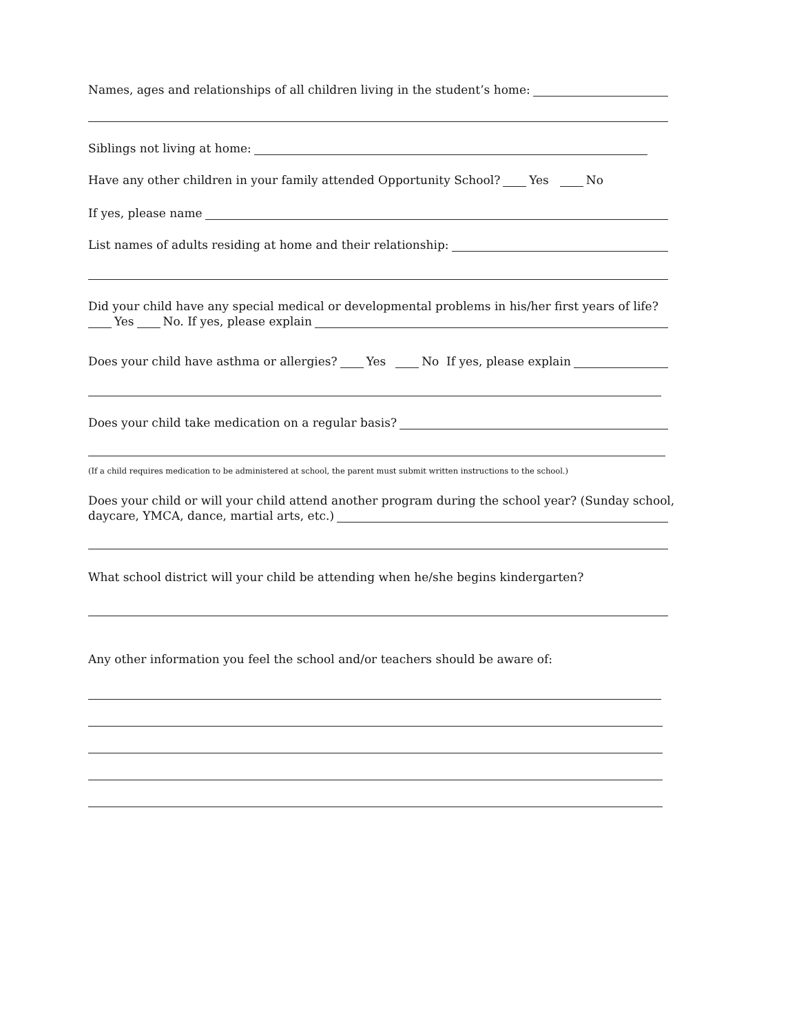Names, ages and relationships of all children living in the student’s home:
Siblings not living at home:
Have any other children in your family attended Opportunity School? Yes No
If yes, please name
List names of adults residing at home and their relationship:
Did your child have any special medical or developmental problems in his/her first years of life?
Yes No. If yes, please explain
Does your child have asthma or allergies? Yes No If yes, please explain
Does your child take medication on a regular basis?
(If a child requires medication to be administered at school, the parent must submit written instructions to the school.)
Does your child or will your child attend another program during the school year? (Sunday school,
daycare, YMCA, dance, martial arts, etc.)
What school district will your child be attending when he/she begins kindergarten?
Any other information you feel the school and/or teachers should be aware of: